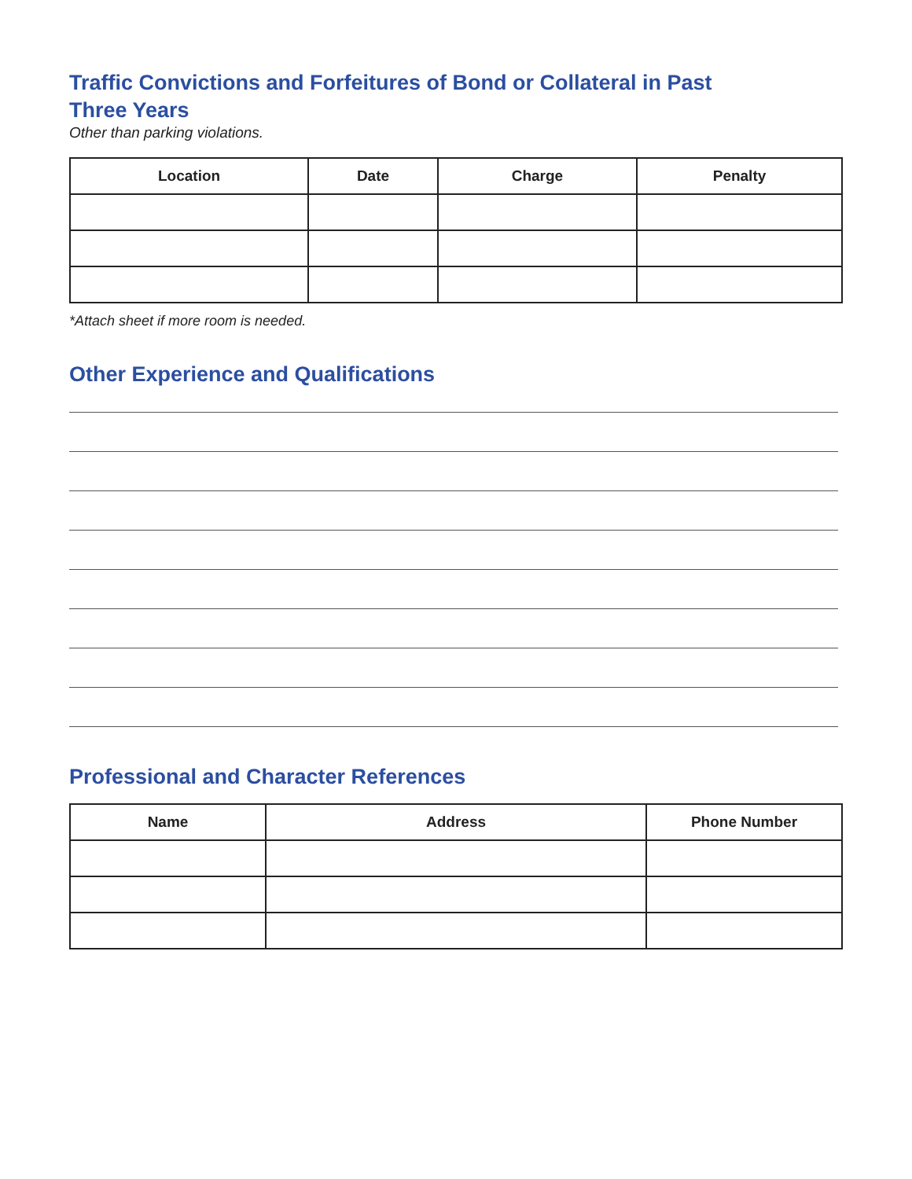Traffic Convictions and Forfeitures of Bond or Collateral in Past
Three Years
Other than parking violations.
| Location | Date | Charge | Penalty |
| --- | --- | --- | --- |
*Attach sheet if more room is needed.
Other Experience and Qualifications
Professional and Character References
| Name | Address | Phone Number |
| --- | --- | --- |